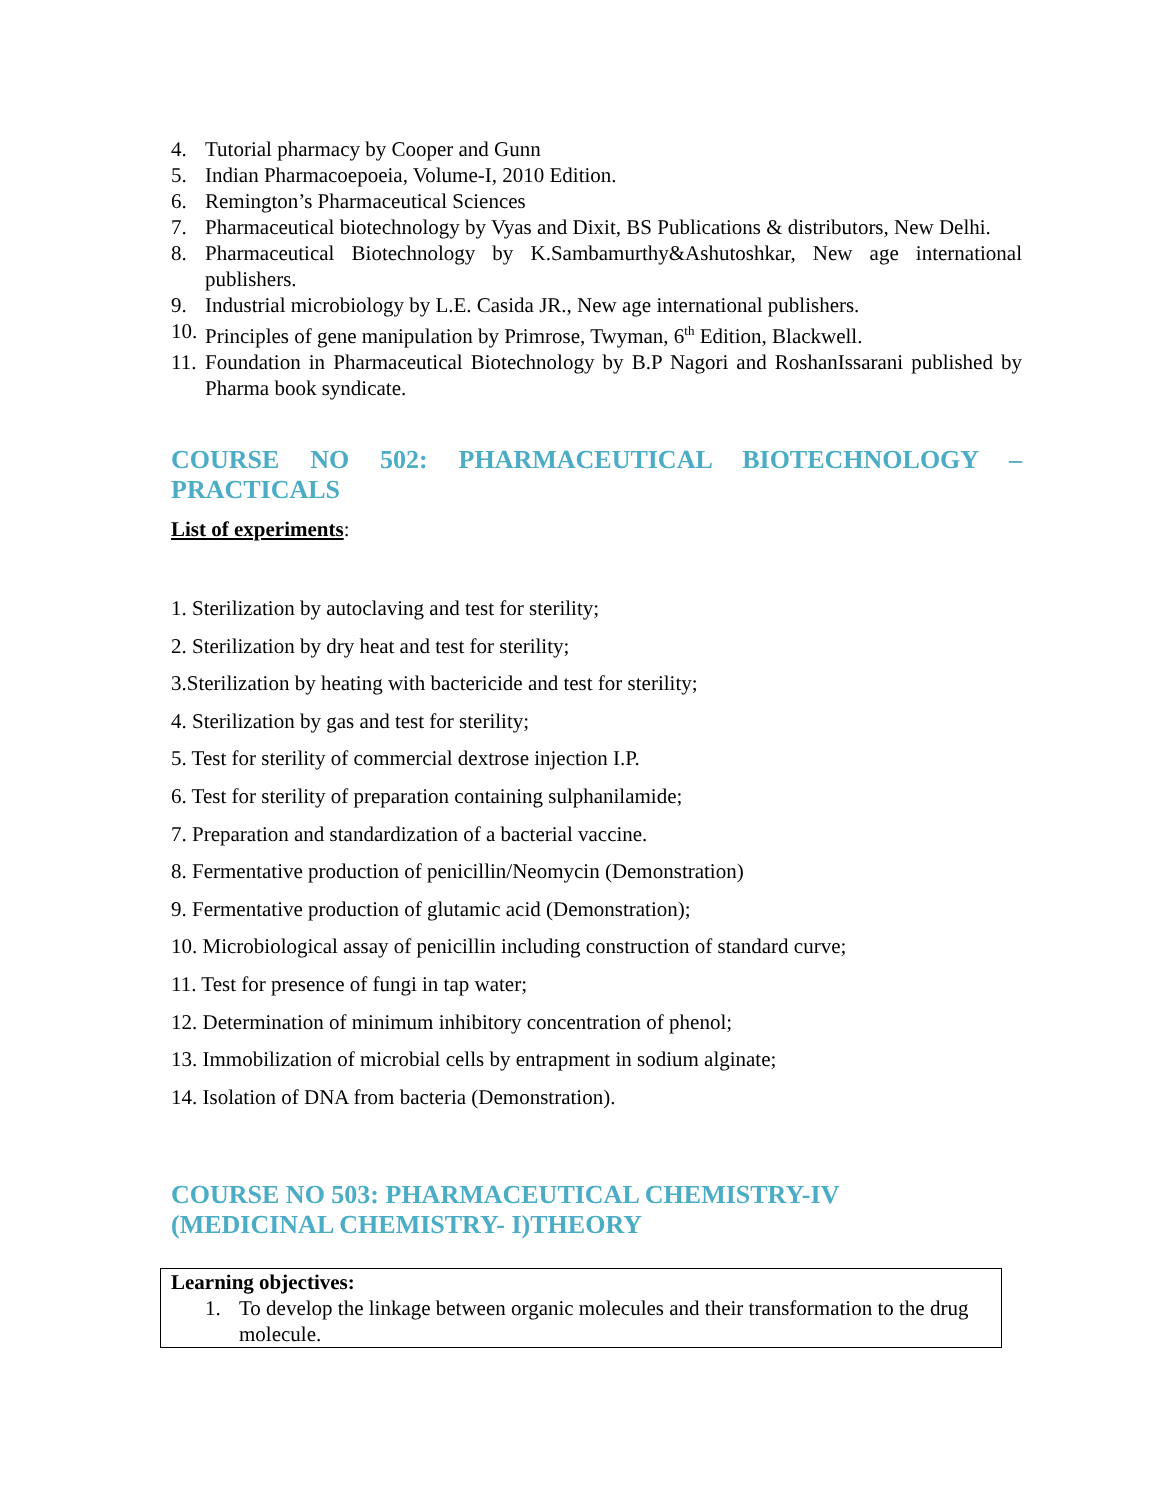4. Tutorial pharmacy by Cooper and Gunn
5. Indian Pharmacoepoeia, Volume-I, 2010 Edition.
6. Remington’s Pharmaceutical Sciences
7. Pharmaceutical biotechnology by Vyas and Dixit, BS Publications & distributors, New Delhi.
8. Pharmaceutical Biotechnology by K.Sambamurthy&Ashutoshkar, New age international publishers.
9. Industrial microbiology by L.E. Casida JR., New age international publishers.
10. Principles of gene manipulation by Primrose, Twyman, 6<sup>th</sup> Edition, Blackwell.
11. Foundation in Pharmaceutical Biotechnology by B.P Nagori and RoshanIssarani published by Pharma book syndicate.
COURSE NO 502: PHARMACEUTICAL BIOTECHNOLOGY – PRACTICALS
List of experiments:
1. Sterilization by autoclaving and test for sterility;
2. Sterilization by dry heat and test for sterility;
3.Sterilization by heating with bactericide and test for sterility;
4. Sterilization by gas and test for sterility;
5. Test for sterility of commercial dextrose injection I.P.
6. Test for sterility of preparation containing sulphanilamide;
7. Preparation and standardization of a bacterial vaccine.
8. Fermentative production of penicillin/Neomycin (Demonstration)
9. Fermentative production of glutamic acid (Demonstration);
10. Microbiological assay of penicillin including construction of standard curve;
11. Test for presence of fungi in tap water;
12. Determination of minimum inhibitory concentration of phenol;
13. Immobilization of microbial cells by entrapment in sodium alginate;
14. Isolation of DNA from bacteria (Demonstration).
COURSE NO 503: PHARMACEUTICAL CHEMISTRY-IV
(MEDICINAL CHEMISTRY- I)THEORY
Learning objectives:
1. To develop the linkage between organic molecules and their transformation to the drug molecule.